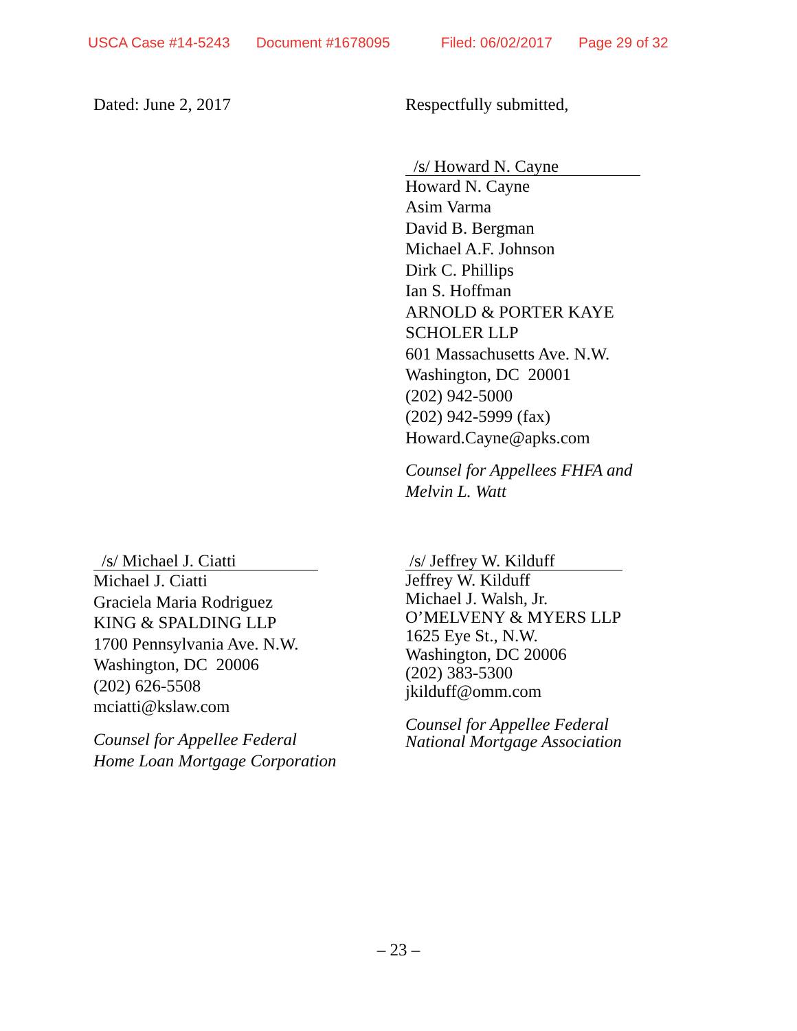USCA Case #14-5243 Document #1678095 Filed: 06/02/2017 Page 29 of 32
Dated: June 2, 2017 Respectfully submitted,
/s/ Howard N. Cayne
Howard N. Cayne
Asim Varma
David B. Bergman
Michael A.F. Johnson
Dirk C. Phillips
Ian S. Hoffman
ARNOLD & PORTER KAYE
SCHOLER LLP
601 Massachusetts Ave. N.W.
Washington, DC 20001
(202) 942-5000
(202) 942-5999 (fax)
Howard.Cayne@apks.com
Counsel for Appellees FHFA and
Melvin L. Watt
/s/ Michael J. Ciatti
Michael J. Ciatti
Graciela Maria Rodriguez
KING & SPALDING LLP
1700 Pennsylvania Ave. N.W.
Washington, DC 20006
(202) 626-5508
mciatti@kslaw.com
Counsel for Appellee Federal
Home Loan Mortgage Corporation
/s/ Jeffrey W. Kilduff
Jeffrey W. Kilduff
Michael J. Walsh, Jr.
O’MELVENY & MYERS LLP
1625 Eye St., N.W.
Washington, DC 20006
(202) 383-5300
jkilduff@omm.com
Counsel for Appellee Federal
National Mortgage Association
– 23 –